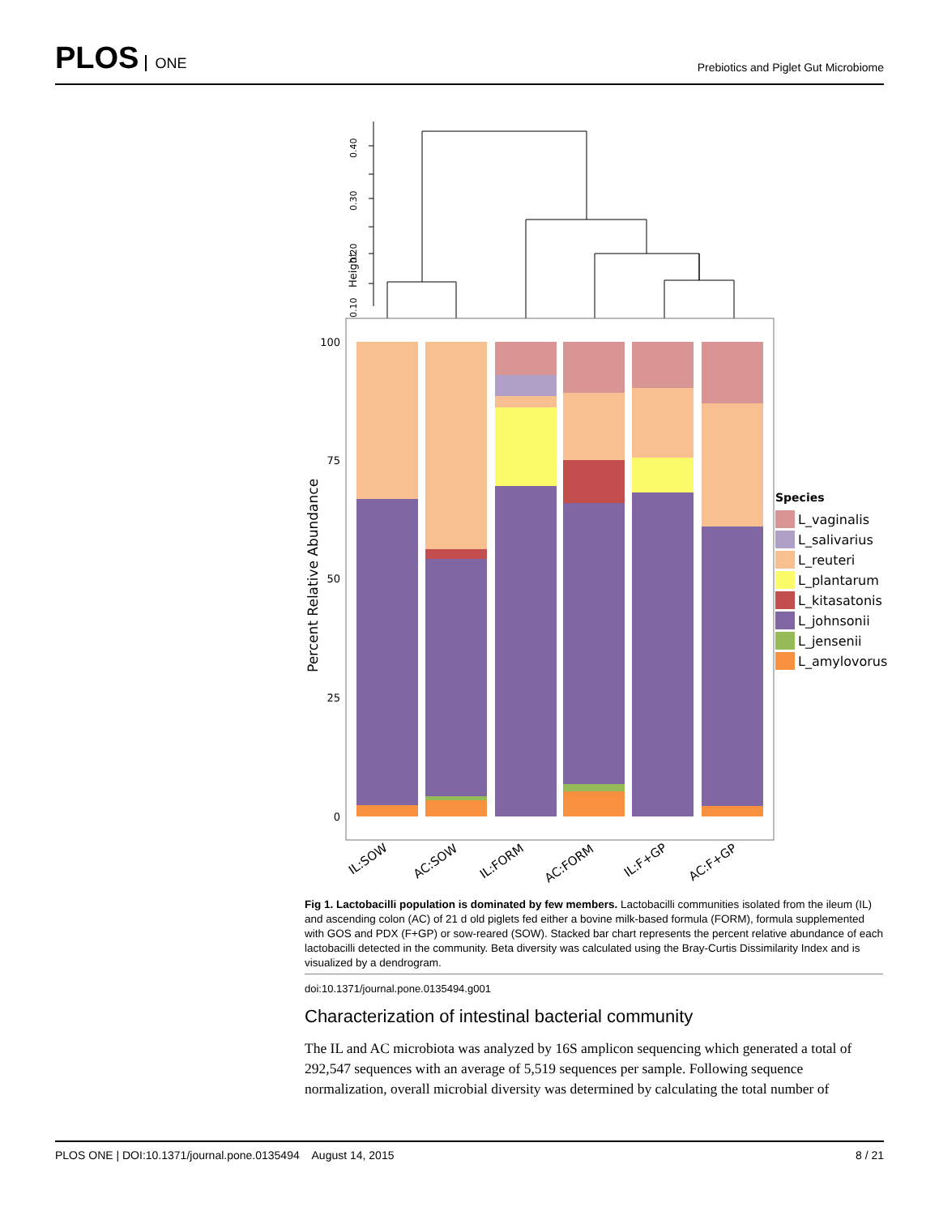PLOS ONE
Prebiotics and Piglet Gut Microbiome
Height
0.10
0.20
0.30
0.40
100
75
50
25
0
Percent Relative Abundance
IL:SOW
AC:SOW
IL:FORM
AC:FORM
IL:F+GP
AC:F+GP
Species
L_vaginalis
L_salivarius
L_reuteri
L_plantarum
L_kitasatonis
L_johnsonii
L_jensenii
L_amylovorus
Fig 1. Lactobacilli population is dominated by few members. Lactobacilli communities isolated from the ileum (IL) and ascending colon (AC) of 21 d old piglets fed either a bovine milk-based formula (FORM), formula supplemented with GOS and PDX (F+GP) or sow-reared (SOW). Stacked bar chart represents the percent relative abundance of each lactobacilli detected in the community. Beta diversity was calculated using the Bray-Curtis Dissimilarity Index and is visualized by a dendrogram.
doi:10.1371/journal.pone.0135494.g001
Characterization of intestinal bacterial community
The IL and AC microbiota was analyzed by 16S amplicon sequencing which generated a total of 292,547 sequences with an average of 5,519 sequences per sample. Following sequence normalization, overall microbial diversity was determined by calculating the total number of
PLOS ONE | DOI:10.1371/journal.pone.0135494 August 14, 2015 8 / 21